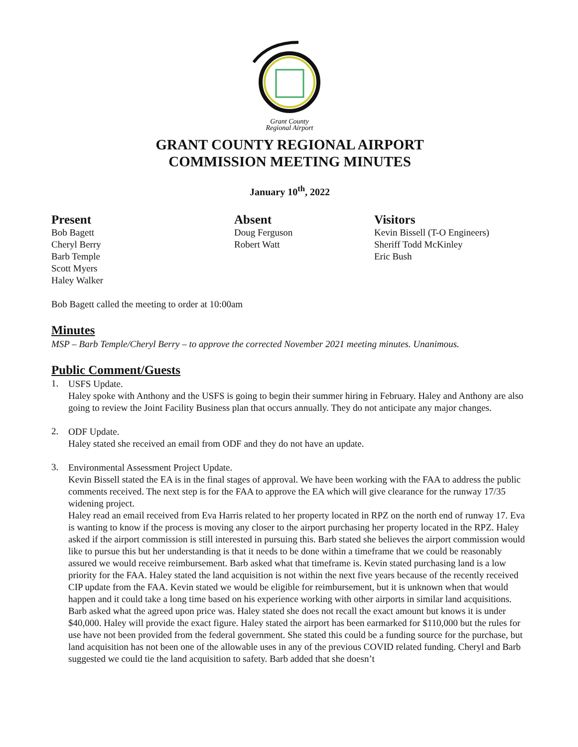Grant County
Regional Airport
GRANT COUNTY REGIONAL AIRPORT
COMMISSION MEETING MINUTES
January 10<sup>th</sup>, 2022
Present
Bob Bagett
Cheryl Berry
Barb Temple
Scott Myers
Haley Walker
Absent
Doug Ferguson
Robert Watt
Visitors
Kevin Bissell (T-O Engineers)
Sheriff Todd McKinley
Eric Bush
Bob Bagett called the meeting to order at 10:00am
Minutes
MSP – Barb Temple/Cheryl Berry – to approve the corrected November 2021 meeting minutes. Unanimous.
Public Comment/Guests
1.
USFS Update.
Haley spoke with Anthony and the USFS is going to begin their summer hiring in February. Haley and Anthony are also going to review the Joint Facility Business plan that occurs annually. They do not anticipate any major changes.
2.
ODF Update.
Haley stated she received an email from ODF and they do not have an update.
3.
Environmental Assessment Project Update.
Kevin Bissell stated the EA is in the final stages of approval. We have been working with the FAA to address the public comments received. The next step is for the FAA to approve the EA which will give clearance for the runway 17/35 widening project.
Haley read an email received from Eva Harris related to her property located in RPZ on the north end of runway 17. Eva is wanting to know if the process is moving any closer to the airport purchasing her property located in the RPZ. Haley asked if the airport commission is still interested in pursuing this. Barb stated she believes the airport commission would like to pursue this but her understanding is that it needs to be done within a timeframe that we could be reasonably assured we would receive reimbursement. Barb asked what that timeframe is. Kevin stated purchasing land is a low priority for the FAA. Haley stated the land acquisition is not within the next five years because of the recently received CIP update from the FAA. Kevin stated we would be eligible for reimbursement, but it is unknown when that would happen and it could take a long time based on his experience working with other airports in similar land acquisitions. Barb asked what the agreed upon price was. Haley stated she does not recall the exact amount but knows it is under $40,000. Haley will provide the exact figure. Haley stated the airport has been earmarked for $110,000 but the rules for use have not been provided from the federal government. She stated this could be a funding source for the purchase, but land acquisition has not been one of the allowable uses in any of the previous COVID related funding. Cheryl and Barb suggested we could tie the land acquisition to safety. Barb added that she doesn’t